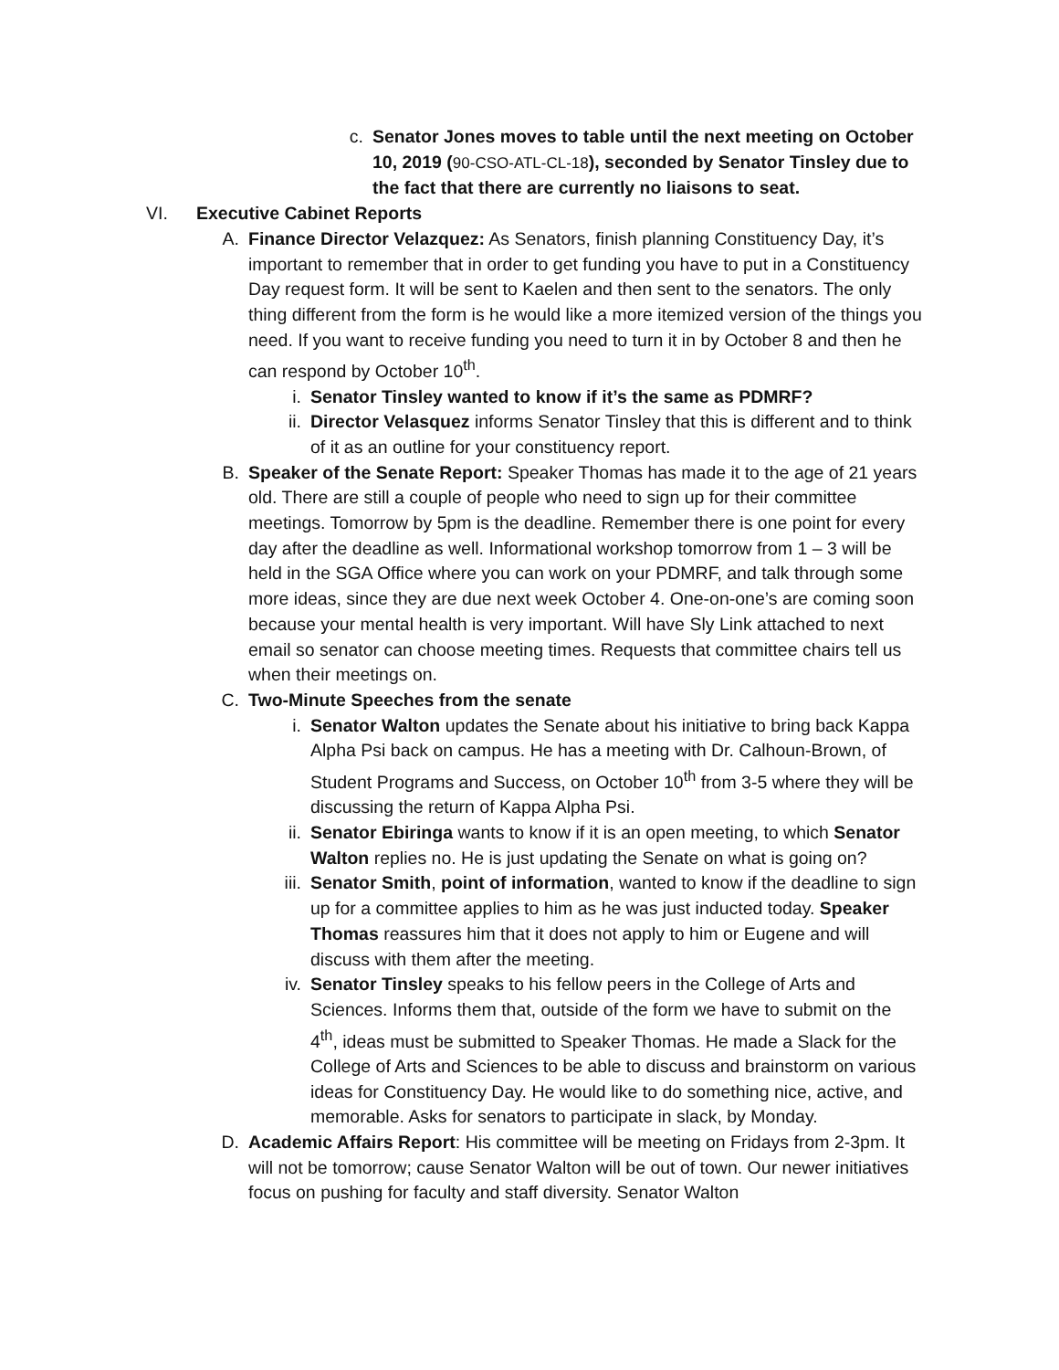c. Senator Jones moves to table until the next meeting on October 10, 2019 (90-CSO-ATL-CL-18), seconded by Senator Tinsley due to the fact that there are currently no liaisons to seat.
VI. Executive Cabinet Reports
A. Finance Director Velazquez: As Senators, finish planning Constituency Day, it’s important to remember that in order to get funding you have to put in a Constituency Day request form. It will be sent to Kaelen and then sent to the senators. The only thing different from the form is he would like a more itemized version of the things you need. If you want to receive funding you need to turn it in by October 8 and then he can respond by October 10<sup>th</sup>.
i. Senator Tinsley wanted to know if it’s the same as PDMRF?
ii.
Director Velasquez informs Senator Tinsley that this is different and to think of it as an outline for your constituency report.
B. Speaker of the Senate Report: Speaker Thomas has made it to the age of 21 years old. There are still a couple of people who need to sign up for their committee meetings. Tomorrow by 5pm is the deadline. Remember there is one point for every day after the deadline as well. Informational workshop tomorrow from 1 – 3 will be held in the SGA Office where you can work on your PDMRF, and talk through some more ideas, since they are due next week October 4. One-on-one’s are coming soon because your mental health is very important. Will have Sly Link attached to next email so senator can choose meeting times. Requests that committee chairs tell us when their meetings on.
C. Two-Minute Speeches from the senate
i. Senator Walton updates the Senate about his initiative to bring back Kappa Alpha Psi back on campus. He has a meeting with Dr. Calhoun-Brown, of Student Programs and Success, on October 10<sup>th</sup> from 3-5 where they will be discussing the return of Kappa Alpha Psi.
ii.
Senator Ebiringa wants to know if it is an open meeting, to which Senator Walton replies no. He is just updating the Senate on what is going on?
iii.
Senator Smith, point of information, wanted to know if the deadline to sign up for a committee applies to him as he was just inducted today. Speaker Thomas reassures him that it does not apply to him or Eugene and will discuss with them after the meeting.
iv.
Senator Tinsley speaks to his fellow peers in the College of Arts and Sciences. Informs them that, outside of the form we have to submit on the 4<sup>th</sup>, ideas must be submitted to Speaker Thomas. He made a Slack for the College of Arts and Sciences to be able to discuss and brainstorm on various ideas for Constituency Day. He would like to do something nice, active, and memorable. Asks for senators to participate in slack, by Monday.
D. Academic Affairs Report: His committee will be meeting on Fridays from 2-3pm. It will not be tomorrow; cause Senator Walton will be out of town. Our newer initiatives focus on pushing for faculty and staff diversity. Senator Walton